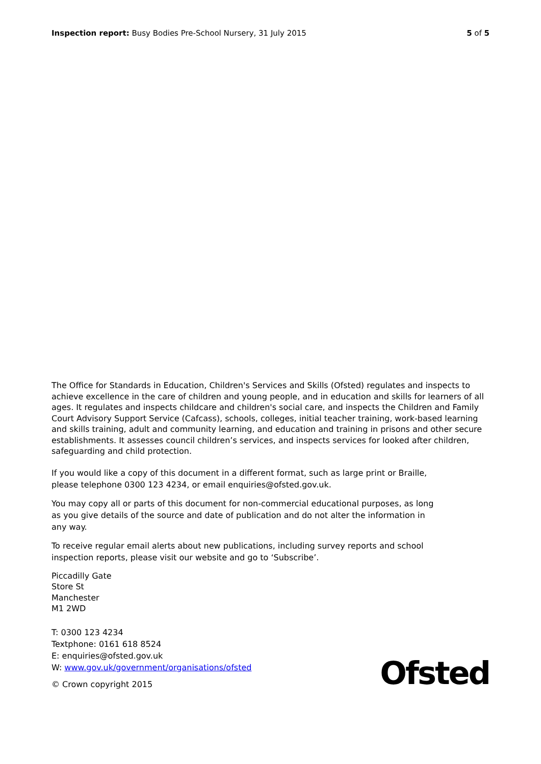Inspection report: Busy Bodies Pre-School Nursery, 31 July 2015
5 of 5
The Office for Standards in Education, Children's Services and Skills (Ofsted) regulates and inspects to achieve excellence in the care of children and young people, and in education and skills for learners of all ages. It regulates and inspects childcare and children's social care, and inspects the Children and Family Court Advisory Support Service (Cafcass), schools, colleges, initial teacher training, work-based learning and skills training, adult and community learning, and education and training in prisons and other secure establishments. It assesses council children’s services, and inspects services for looked after children, safeguarding and child protection.
If you would like a copy of this document in a different format, such as large print or Braille, please telephone 0300 123 4234, or email enquiries@ofsted.gov.uk.
You may copy all or parts of this document for non-commercial educational purposes, as long as you give details of the source and date of publication and do not alter the information in any way.
To receive regular email alerts about new publications, including survey reports and school inspection reports, please visit our website and go to ‘Subscribe’.
Piccadilly Gate
Store St
Manchester
M1 2WD
T: 0300 123 4234
Textphone: 0161 618 8524
E: enquiries@ofsted.gov.uk
W: www.gov.uk/government/organisations/ofsted
© Crown copyright 2015
Ofsted